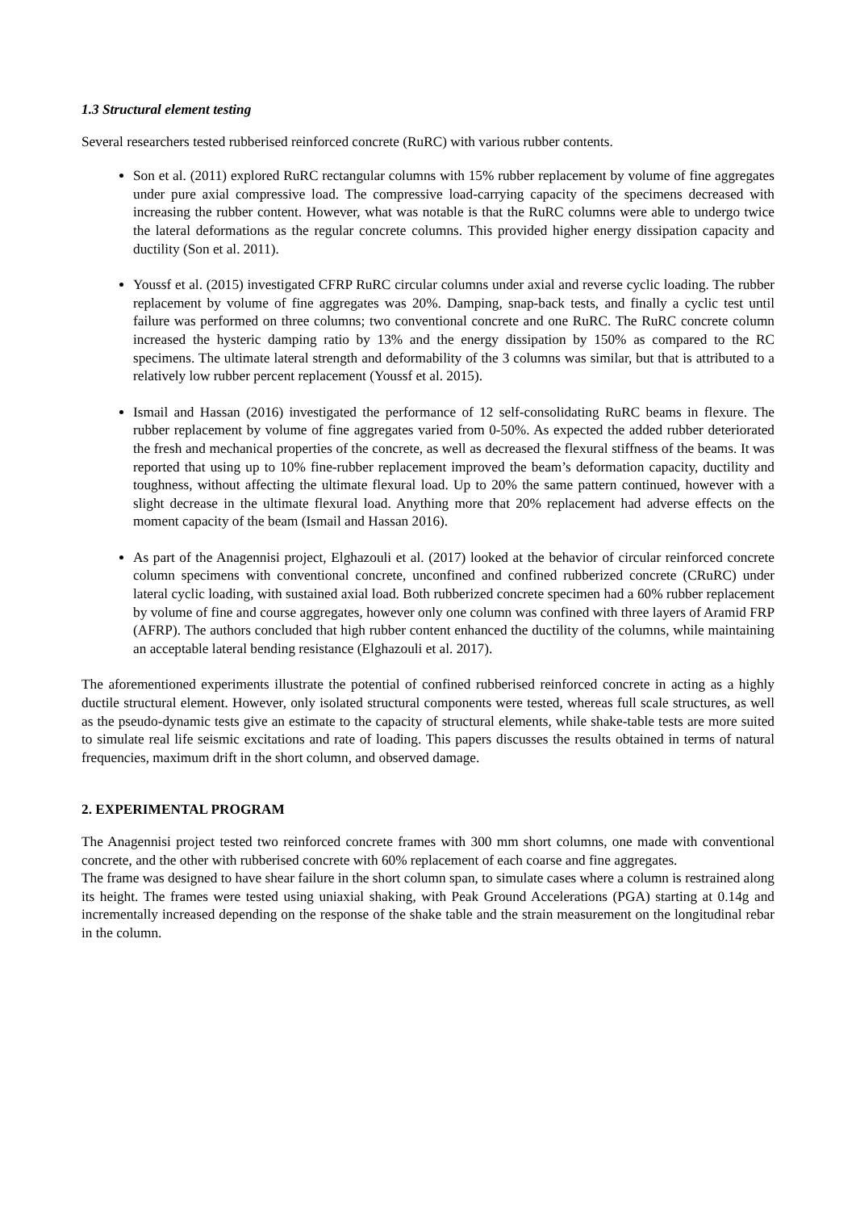1.3 Structural element testing
Several researchers tested rubberised reinforced concrete (RuRC) with various rubber contents.
Son et al. (2011) explored RuRC rectangular columns with 15% rubber replacement by volume of fine aggregates under pure axial compressive load. The compressive load-carrying capacity of the specimens decreased with increasing the rubber content. However, what was notable is that the RuRC columns were able to undergo twice the lateral deformations as the regular concrete columns. This provided higher energy dissipation capacity and ductility (Son et al. 2011).
Youssf et al. (2015) investigated CFRP RuRC circular columns under axial and reverse cyclic loading. The rubber replacement by volume of fine aggregates was 20%. Damping, snap-back tests, and finally a cyclic test until failure was performed on three columns; two conventional concrete and one RuRC. The RuRC concrete column increased the hysteric damping ratio by 13% and the energy dissipation by 150% as compared to the RC specimens. The ultimate lateral strength and deformability of the 3 columns was similar, but that is attributed to a relatively low rubber percent replacement (Youssf et al. 2015).
Ismail and Hassan (2016) investigated the performance of 12 self-consolidating RuRC beams in flexure. The rubber replacement by volume of fine aggregates varied from 0-50%. As expected the added rubber deteriorated the fresh and mechanical properties of the concrete, as well as decreased the flexural stiffness of the beams. It was reported that using up to 10% fine-rubber replacement improved the beam’s deformation capacity, ductility and toughness, without affecting the ultimate flexural load. Up to 20% the same pattern continued, however with a slight decrease in the ultimate flexural load. Anything more that 20% replacement had adverse effects on the moment capacity of the beam (Ismail and Hassan 2016).
As part of the Anagennisi project, Elghazouli et al. (2017) looked at the behavior of circular reinforced concrete column specimens with conventional concrete, unconfined and confined rubberized concrete (CRuRC) under lateral cyclic loading, with sustained axial load. Both rubberized concrete specimen had a 60% rubber replacement by volume of fine and course aggregates, however only one column was confined with three layers of Aramid FRP (AFRP). The authors concluded that high rubber content enhanced the ductility of the columns, while maintaining an acceptable lateral bending resistance (Elghazouli et al. 2017).
The aforementioned experiments illustrate the potential of confined rubberised reinforced concrete in acting as a highly ductile structural element. However, only isolated structural components were tested, whereas full scale structures, as well as the pseudo-dynamic tests give an estimate to the capacity of structural elements, while shake-table tests are more suited to simulate real life seismic excitations and rate of loading. This papers discusses the results obtained in terms of natural frequencies, maximum drift in the short column, and observed damage.
2. EXPERIMENTAL PROGRAM
The Anagennisi project tested two reinforced concrete frames with 300 mm short columns, one made with conventional concrete, and the other with rubberised concrete with 60% replacement of each coarse and fine aggregates.
The frame was designed to have shear failure in the short column span, to simulate cases where a column is restrained along its height. The frames were tested using uniaxial shaking, with Peak Ground Accelerations (PGA) starting at 0.14g and incrementally increased depending on the response of the shake table and the strain measurement on the longitudinal rebar in the column.